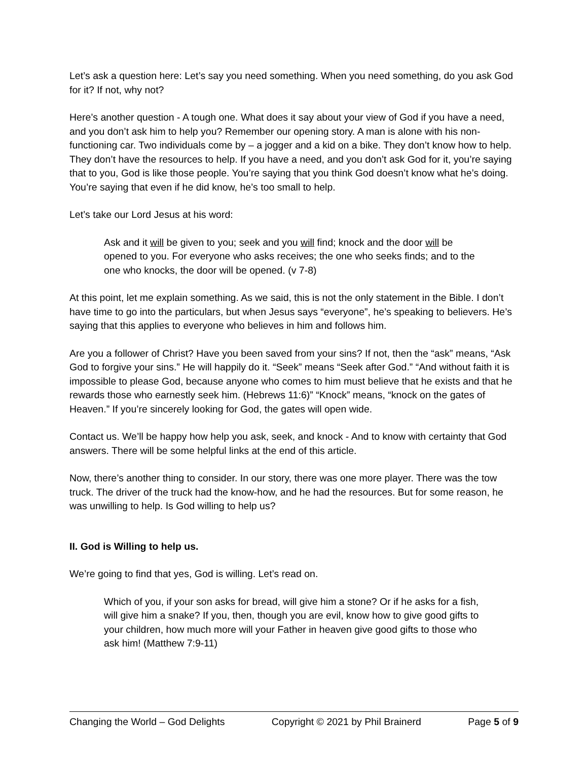Let’s ask a question here: Let’s say you need something. When you need something, do you ask God for it? If not, why not?
Here’s another question - A tough one. What does it say about your view of God if you have a need, and you don’t ask him to help you? Remember our opening story. A man is alone with his non-functioning car. Two individuals come by – a jogger and a kid on a bike. They don’t know how to help. They don’t have the resources to help. If you have a need, and you don’t ask God for it, you’re saying that to you, God is like those people. You’re saying that you think God doesn’t know what he’s doing. You’re saying that even if he did know, he’s too small to help.
Let’s take our Lord Jesus at his word:
Ask and it will be given to you; seek and you will find; knock and the door will be opened to you. For everyone who asks receives; the one who seeks finds; and to the one who knocks, the door will be opened. (v 7-8)
At this point, let me explain something. As we said, this is not the only statement in the Bible. I don’t have time to go into the particulars, but when Jesus says “everyone”, he’s speaking to believers. He’s saying that this applies to everyone who believes in him and follows him.
Are you a follower of Christ? Have you been saved from your sins? If not, then the “ask” means, “Ask God to forgive your sins.” He will happily do it. “Seek” means “Seek after God.” “And without faith it is impossible to please God, because anyone who comes to him must believe that he exists and that he rewards those who earnestly seek him. (Hebrews 11:6)” “Knock” means, “knock on the gates of Heaven.” If you’re sincerely looking for God, the gates will open wide.
Contact us. We’ll be happy how help you ask, seek, and knock - And to know with certainty that God answers. There will be some helpful links at the end of this article.
Now, there’s another thing to consider. In our story, there was one more player. There was the tow truck. The driver of the truck had the know-how, and he had the resources. But for some reason, he was unwilling to help. Is God willing to help us?
II. God is Willing to help us.
We’re going to find that yes, God is willing. Let’s read on.
Which of you, if your son asks for bread, will give him a stone? Or if he asks for a fish, will give him a snake? If you, then, though you are evil, know how to give good gifts to your children, how much more will your Father in heaven give good gifts to those who ask him! (Matthew 7:9-11)
Changing the World – God Delights Copyright © 2021 by Phil Brainerd Page 5 of 9